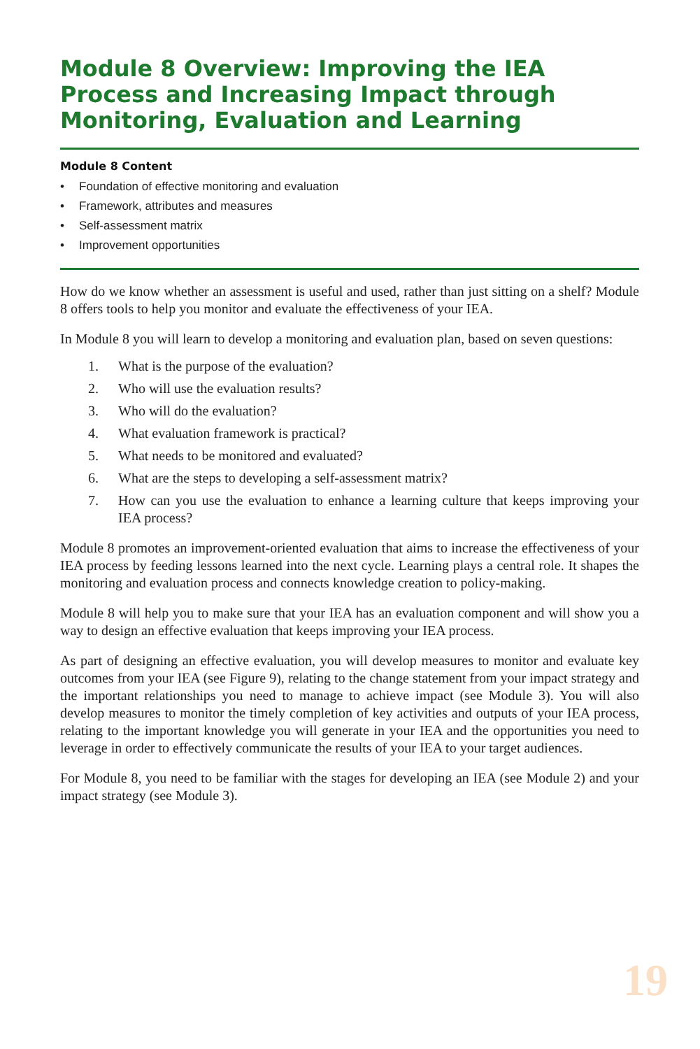Module 8 Overview: Improving the IEA Process and Increasing Impact through Monitoring, Evaluation and Learning
Module 8 Content
• Foundation of effective monitoring and evaluation
• Framework, attributes and measures
• Self-assessment matrix
• Improvement opportunities
How do we know whether an assessment is useful and used, rather than just sitting on a shelf? Module 8 offers tools to help you monitor and evaluate the effectiveness of your IEA.
In Module 8 you will learn to develop a monitoring and evaluation plan, based on seven questions:
1. What is the purpose of the evaluation?
2. Who will use the evaluation results?
3. Who will do the evaluation?
4. What evaluation framework is practical?
5. What needs to be monitored and evaluated?
6. What are the steps to developing a self-assessment matrix?
7. How can you use the evaluation to enhance a learning culture that keeps improving your IEA process?
Module 8 promotes an improvement-oriented evaluation that aims to increase the effectiveness of your IEA process by feeding lessons learned into the next cycle. Learning plays a central role. It shapes the monitoring and evaluation process and connects knowledge creation to policy-making.
Module 8 will help you to make sure that your IEA has an evaluation component and will show you a way to design an effective evaluation that keeps improving your IEA process.
As part of designing an effective evaluation, you will develop measures to monitor and evaluate key outcomes from your IEA (see Figure 9), relating to the change statement from your impact strategy and the important relationships you need to manage to achieve impact (see Module 3). You will also develop measures to monitor the timely completion of key activities and outputs of your IEA process, relating to the important knowledge you will generate in your IEA and the opportunities you need to leverage in order to effectively communicate the results of your IEA to your target audiences.
For Module 8, you need to be familiar with the stages for developing an IEA (see Module 2) and your impact strategy (see Module 3).
19